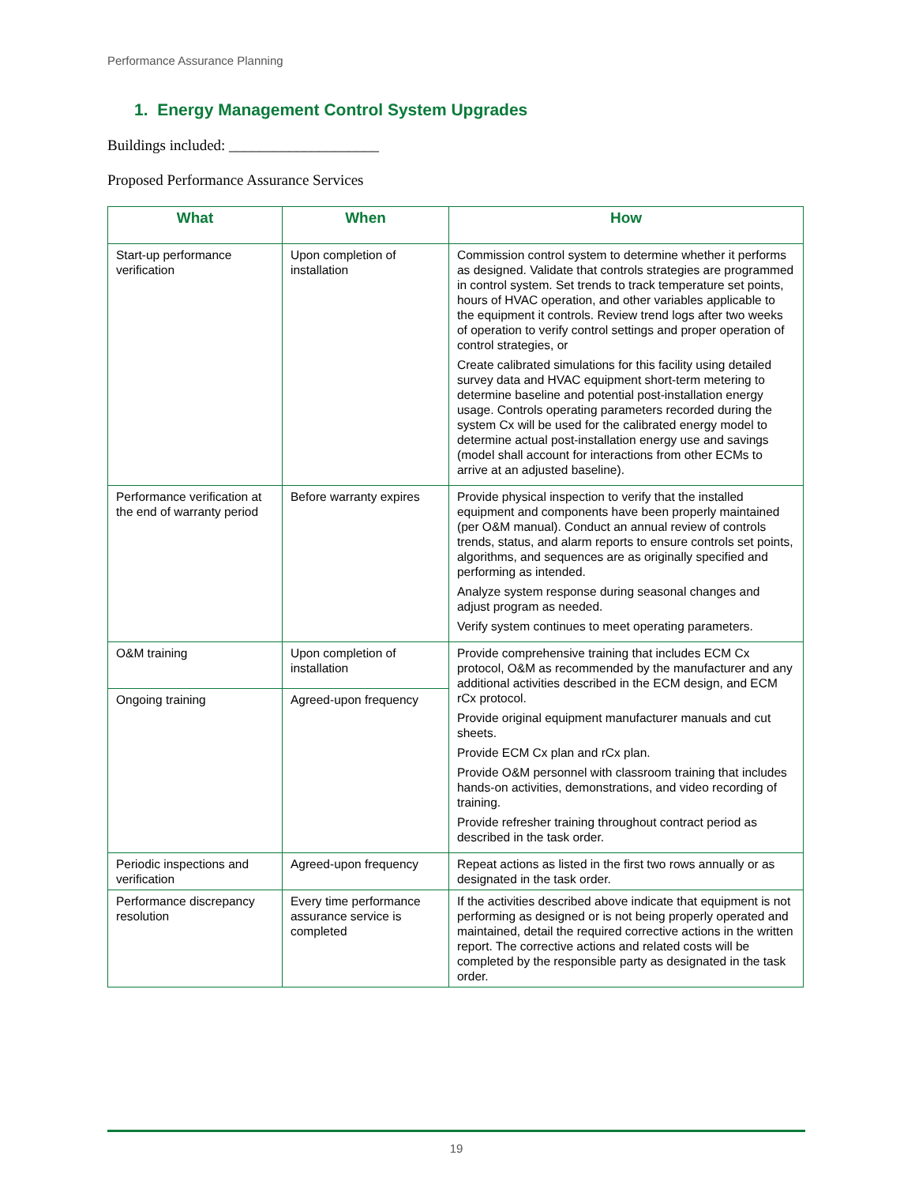Performance Assurance Planning
1. Energy Management Control System Upgrades
Buildings included: ____________________
Proposed Performance Assurance Services
| What | When | How |
| --- | --- | --- |
| Start-up performance verification | Upon completion of installation | Commission control system to determine whether it performs as designed. Validate that controls strategies are programmed in control system. Set trends to track temperature set points, hours of HVAC operation, and other variables applicable to the equipment it controls. Review trend logs after two weeks of operation to verify control settings and proper operation of control strategies, or Create calibrated simulations for this facility using detailed survey data and HVAC equipment short-term metering to determine baseline and potential post-installation energy usage. Controls operating parameters recorded during the system Cx will be used for the calibrated energy model to determine actual post-installation energy use and savings (model shall account for interactions from other ECMs to arrive at an adjusted baseline). |
| Performance verification at the end of warranty period | Before warranty expires | Provide physical inspection to verify that the installed equipment and components have been properly maintained (per O&M manual). Conduct an annual review of controls trends, status, and alarm reports to ensure controls set points, algorithms, and sequences are as originally specified and performing as intended. Analyze system response during seasonal changes and adjust program as needed. Verify system continues to meet operating parameters. |
| O&M training | Upon completion of installation | Provide comprehensive training that includes ECM Cx protocol, O&M as recommended by the manufacturer and any additional activities described in the ECM design, and ECM rCx protocol. Provide original equipment manufacturer manuals and cut sheets. Provide ECM Cx plan and rCx plan. Provide O&M personnel with classroom training that includes hands-on activities, demonstrations, and video recording of training. Provide refresher training throughout contract period as described in the task order. |
| Ongoing training | Agreed-upon frequency | |
| Periodic inspections and verification | Agreed-upon frequency | Repeat actions as listed in the first two rows annually or as designated in the task order. |
| Performance discrepancy resolution | Every time performance assurance service is completed | If the activities described above indicate that equipment is not performing as designed or is not being properly operated and maintained, detail the required corrective actions in the written report. The corrective actions and related costs will be completed by the responsible party as designated in the task order. |
19